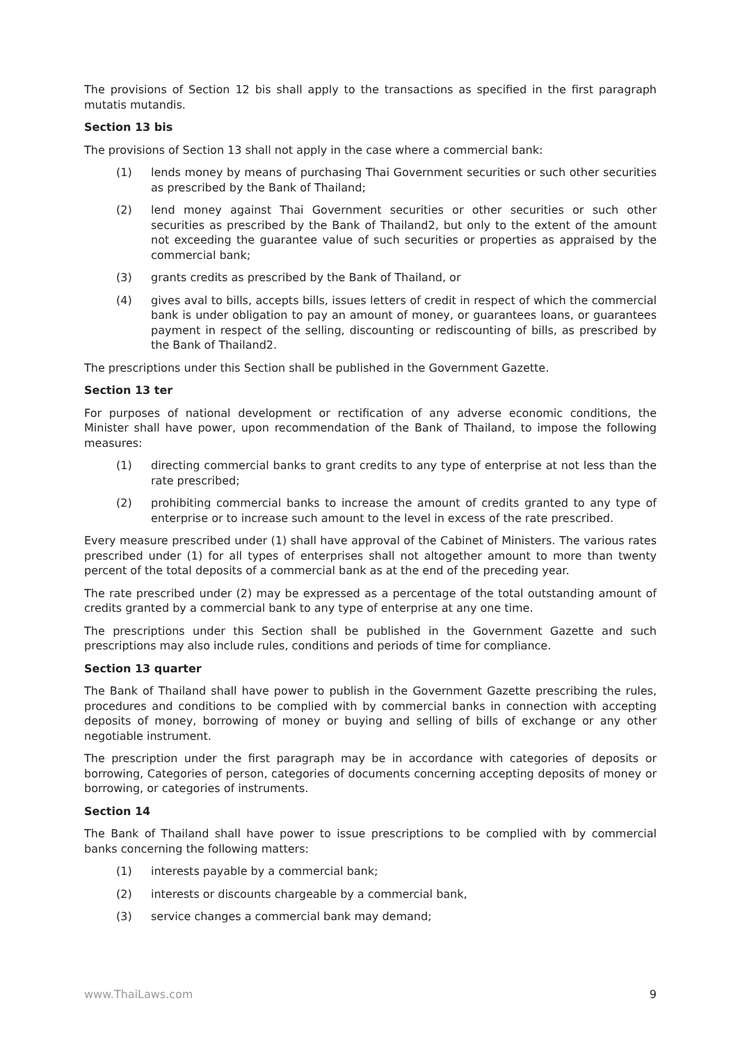The provisions of Section 12 bis shall apply to the transactions as specified in the first paragraph mutatis mutandis.
Section 13 bis
The provisions of Section 13 shall not apply in the case where a commercial bank:
(1) lends money by means of purchasing Thai Government securities or such other securities as prescribed by the Bank of Thailand;
(2) lend money against Thai Government securities or other securities or such other securities as prescribed by the Bank of Thailand2, but only to the extent of the amount not exceeding the guarantee value of such securities or properties as appraised by the commercial bank;
(3) grants credits as prescribed by the Bank of Thailand, or
(4) gives aval to bills, accepts bills, issues letters of credit in respect of which the commercial bank is under obligation to pay an amount of money, or guarantees loans, or guarantees payment in respect of the selling, discounting or rediscounting of bills, as prescribed by the Bank of Thailand2.
The prescriptions under this Section shall be published in the Government Gazette.
Section 13 ter
For purposes of national development or rectification of any adverse economic conditions, the Minister shall have power, upon recommendation of the Bank of Thailand, to impose the following measures:
(1) directing commercial banks to grant credits to any type of enterprise at not less than the rate prescribed;
(2) prohibiting commercial banks to increase the amount of credits granted to any type of enterprise or to increase such amount to the level in excess of the rate prescribed.
Every measure prescribed under (1) shall have approval of the Cabinet of Ministers. The various rates prescribed under (1) for all types of enterprises shall not altogether amount to more than twenty percent of the total deposits of a commercial bank as at the end of the preceding year.
The rate prescribed under (2) may be expressed as a percentage of the total outstanding amount of credits granted by a commercial bank to any type of enterprise at any one time.
The prescriptions under this Section shall be published in the Government Gazette and such prescriptions may also include rules, conditions and periods of time for compliance.
Section 13 quarter
The Bank of Thailand shall have power to publish in the Government Gazette prescribing the rules, procedures and conditions to be complied with by commercial banks in connection with accepting deposits of money, borrowing of money or buying and selling of bills of exchange or any other negotiable instrument.
The prescription under the first paragraph may be in accordance with categories of deposits or borrowing, Categories of person, categories of documents concerning accepting deposits of money or borrowing, or categories of instruments.
Section 14
The Bank of Thailand shall have power to issue prescriptions to be complied with by commercial banks concerning the following matters:
(1) interests payable by a commercial bank;
(2) interests or discounts chargeable by a commercial bank,
(3) service changes a commercial bank may demand;
www.ThaiLaws.com 9